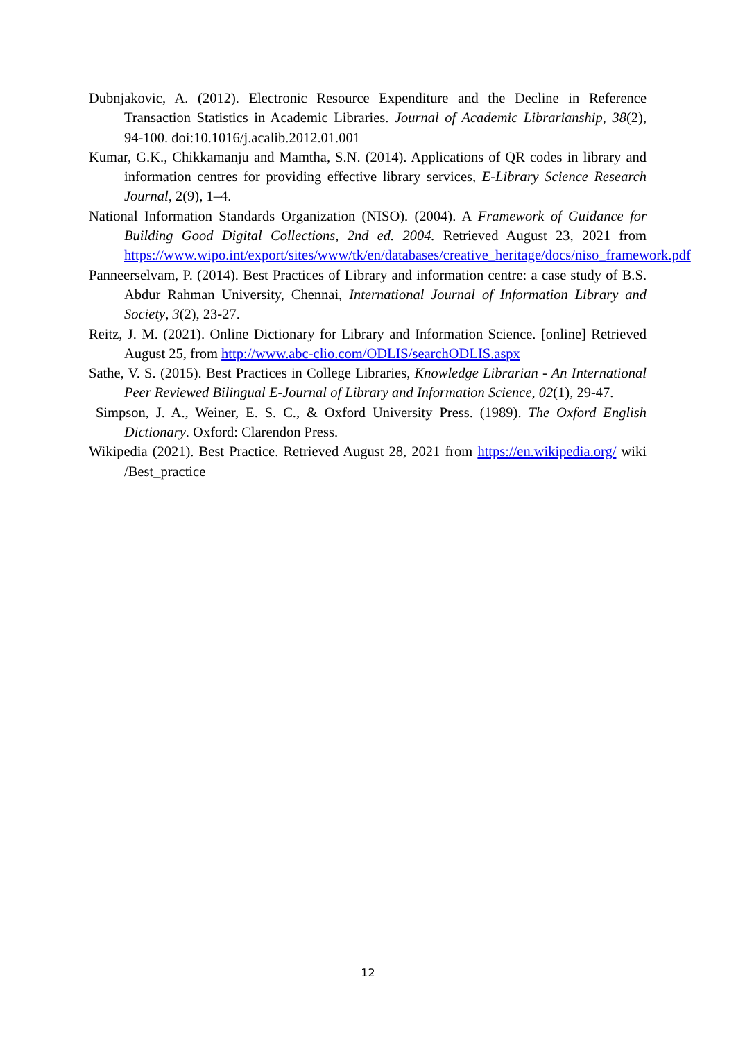Dubnjakovic, A. (2012). Electronic Resource Expenditure and the Decline in Reference Transaction Statistics in Academic Libraries. Journal of Academic Librarianship, 38(2), 94-100. doi:10.1016/j.acalib.2012.01.001
Kumar, G.K., Chikkamanju and Mamtha, S.N. (2014). Applications of QR codes in library and information centres for providing effective library services, E-Library Science Research Journal, 2(9), 1–4.
National Information Standards Organization (NISO). (2004). A Framework of Guidance for Building Good Digital Collections, 2nd ed. 2004. Retrieved August 23, 2021 from https://www.wipo.int/export/sites/www/tk/en/databases/creative_heritage/docs/niso_framework.pdf
Panneerselvam, P. (2014). Best Practices of Library and information centre: a case study of B.S. Abdur Rahman University, Chennai, International Journal of Information Library and Society, 3(2), 23-27.
Reitz, J. M. (2021). Online Dictionary for Library and Information Science. [online] Retrieved August 25, from http://www.abc-clio.com/ODLIS/searchODLIS.aspx
Sathe, V. S. (2015). Best Practices in College Libraries, Knowledge Librarian - An International Peer Reviewed Bilingual E-Journal of Library and Information Science, 02(1), 29-47.
Simpson, J. A., Weiner, E. S. C., & Oxford University Press. (1989). The Oxford English Dictionary. Oxford: Clarendon Press.
Wikipedia (2021). Best Practice. Retrieved August 28, 2021 from https://en.wikipedia.org/ wiki /Best_practice
12